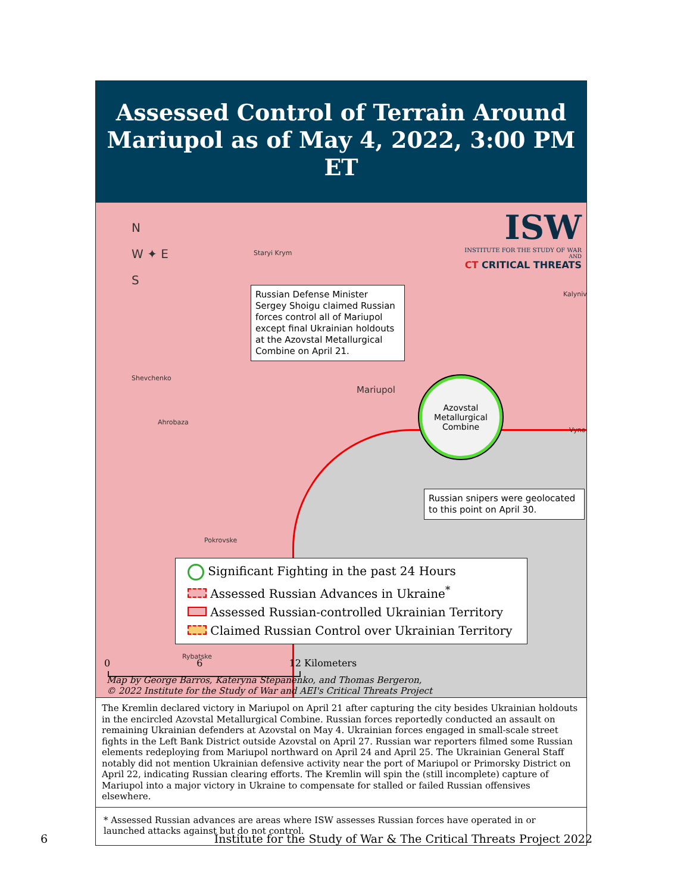Assessed Control of Terrain Around Mariupol as of May 4, 2022, 3:00 PM ET
N
W ✦ E
S
ISW
INSTITUTE FOR THE STUDY OF WAR
AND
CT CRITICAL THREATS
Staryi Krym
Shevchenko
Ahrobaza
Mariupol
Pokrovske
Kalyniv
Vyno
Russian Defense Minister Sergey Shoigu claimed Russian forces control all of Mariupol except final Ukrainian holdouts at the Azovstal Metallurgical Combine on April 21.
Azovstal
Metallurgical
Combine
Russian snipers were geolocated to this point on April 30.
Significant Fighting in the past 24 Hours
Assessed Russian Advances in Ukraine<sup>*</sup>
Assessed Russian-controlled Ukrainian Territory
Claimed Russian Control over Ukrainian Territory
Rybatske
0 6 12 Kilometers
Map by George Barros, Kateryna Stepanenko, and Thomas Bergeron,
© 2022 Institute for the Study of War and AEI's Critical Threats Project
The Kremlin declared victory in Mariupol on April 21 after capturing the city besides Ukrainian holdouts in the encircled Azovstal Metallurgical Combine. Russian forces reportedly conducted an assault on remaining Ukrainian defenders at Azovstal on May 4. Ukrainian forces engaged in small-scale street fights in the Left Bank District outside Azovstal on April 27. Russian war reporters filmed some Russian elements redeploying from Mariupol northward on April 24 and April 25. The Ukrainian General Staff notably did not mention Ukrainian defensive activity near the port of Mariupol or Primorsky District on April 22, indicating Russian clearing efforts. The Kremlin will spin the (still incomplete) capture of Mariupol into a major victory in Ukraine to compensate for stalled or failed Russian offensives elsewhere.
* Assessed Russian advances are areas where ISW assesses Russian forces have operated in or launched attacks against but do not control.
6 Institute for the Study of War & The Critical Threats Project 2022